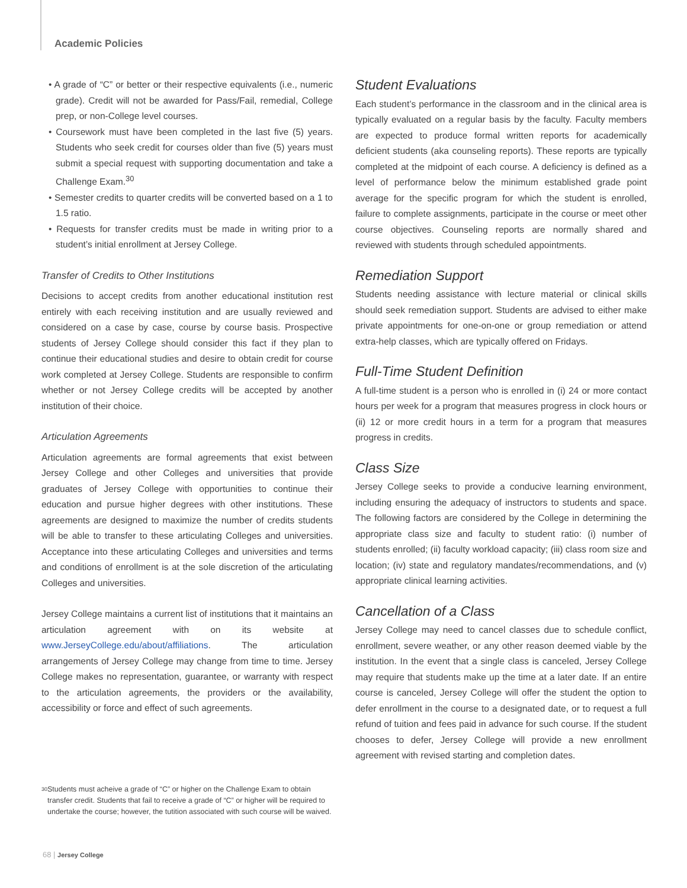Academic Policies
• A grade of “C” or better or their respective equivalents (i.e., numeric grade). Credit will not be awarded for Pass/Fail, remedial, College prep, or non-College level courses.
• Coursework must have been completed in the last five (5) years. Students who seek credit for courses older than five (5) years must submit a special request with supporting documentation and take a Challenge Exam.<sup>30</sup>
• Semester credits to quarter credits will be converted based on a 1 to 1.5 ratio.
• Requests for transfer credits must be made in writing prior to a student’s initial enrollment at Jersey College.
Transfer of Credits to Other Institutions
Decisions to accept credits from another educational institution rest entirely with each receiving institution and are usually reviewed and considered on a case by case, course by course basis. Prospective students of Jersey College should consider this fact if they plan to continue their educational studies and desire to obtain credit for course work completed at Jersey College. Students are responsible to confirm whether or not Jersey College credits will be accepted by another institution of their choice.
Articulation Agreements
Articulation agreements are formal agreements that exist between Jersey College and other Colleges and universities that provide graduates of Jersey College with opportunities to continue their education and pursue higher degrees with other institutions. These agreements are designed to maximize the number of credits students will be able to transfer to these articulating Colleges and universities. Acceptance into these articulating Colleges and universities and terms and conditions of enrollment is at the sole discretion of the articulating Colleges and universities.
Jersey College maintains a current list of institutions that it maintains an articulation agreement with on its website at www.JerseyCollege.edu/about/affiliations. The articulation arrangements of Jersey College may change from time to time. Jersey College makes no representation, guarantee, or warranty with respect to the articulation agreements, the providers or the availability, accessibility or force and effect of such agreements.
Student Evaluations
Each student’s performance in the classroom and in the clinical area is typically evaluated on a regular basis by the faculty. Faculty members are expected to produce formal written reports for academically deficient students (aka counseling reports). These reports are typically completed at the midpoint of each course. A deficiency is defined as a level of performance below the minimum established grade point average for the specific program for which the student is enrolled, failure to complete assignments, participate in the course or meet other course objectives. Counseling reports are normally shared and reviewed with students through scheduled appointments.
Remediation Support
Students needing assistance with lecture material or clinical skills should seek remediation support. Students are advised to either make private appointments for one-on-one or group remediation or attend extra-help classes, which are typically offered on Fridays.
Full-Time Student Definition
A full-time student is a person who is enrolled in (i) 24 or more contact hours per week for a program that measures progress in clock hours or (ii) 12 or more credit hours in a term for a program that measures progress in credits.
Class Size
Jersey College seeks to provide a conducive learning environment, including ensuring the adequacy of instructors to students and space. The following factors are considered by the College in determining the appropriate class size and faculty to student ratio: (i) number of students enrolled; (ii) faculty workload capacity; (iii) class room size and location; (iv) state and regulatory mandates/recommendations, and (v) appropriate clinical learning activities.
Cancellation of a Class
Jersey College may need to cancel classes due to schedule conflict, enrollment, severe weather, or any other reason deemed viable by the institution. In the event that a single class is canceled, Jersey College may require that students make up the time at a later date. If an entire course is canceled, Jersey College will offer the student the option to defer enrollment in the course to a designated date, or to request a full refund of tuition and fees paid in advance for such course. If the student chooses to defer, Jersey College will provide a new enrollment agreement with revised starting and completion dates.
<sup>30</sup>
Students must acheive a grade of “C” or higher on the Challenge Exam to obtain transfer credit. Students that fail to receive a grade of “C” or higher will be required to undertake the course; however, the tutition associated with such course will be waived.
68 | Jersey College